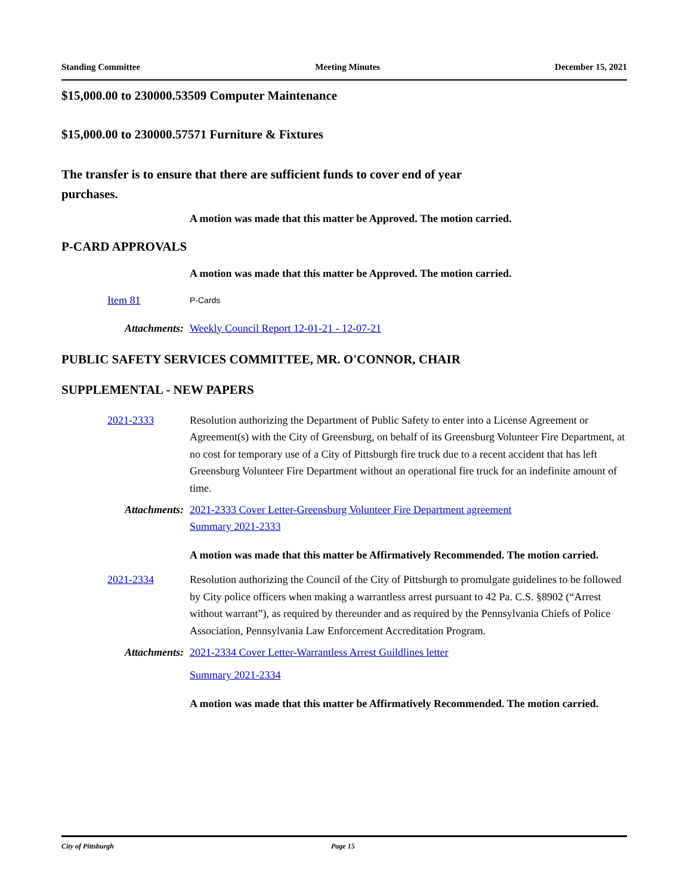Standing Committee Meeting Minutes December 15, 2021
$15,000.00 to 230000.53509 Computer Maintenance
$15,000.00 to 230000.57571 Furniture & Fixtures
The transfer is to ensure that there are sufficient funds to cover end of year purchases.
A motion was made that this matter be Approved. The motion carried.
P-CARD APPROVALS
A motion was made that this matter be Approved. The motion carried.
Item 81
P-Cards
Attachments: Weekly Council Report 12-01-21 - 12-07-21
PUBLIC SAFETY SERVICES COMMITTEE, MR. O'CONNOR, CHAIR
SUPPLEMENTAL - NEW PAPERS
2021-2333 Resolution authorizing the Department of Public Safety to enter into a License Agreement or Agreement(s) with the City of Greensburg, on behalf of its Greensburg Volunteer Fire Department, at no cost for temporary use of a City of Pittsburgh fire truck due to a recent accident that has left Greensburg Volunteer Fire Department without an operational fire truck for an indefinite amount of time.
Attachments: 2021-2333 Cover Letter-Greensburg Volunteer Fire Department agreement
Summary 2021-2333
A motion was made that this matter be Affirmatively Recommended. The motion carried.
2021-2334 Resolution authorizing the Council of the City of Pittsburgh to promulgate guidelines to be followed by City police officers when making a warrantless arrest pursuant to 42 Pa. C.S. §8902 (“Arrest without warrant”), as required by thereunder and as required by the Pennsylvania Chiefs of Police Association, Pennsylvania Law Enforcement Accreditation Program.
Attachments: 2021-2334 Cover Letter-Warrantless Arrest Guildlines letter
Summary 2021-2334
A motion was made that this matter be Affirmatively Recommended. The motion carried.
City of Pittsburgh Page 15